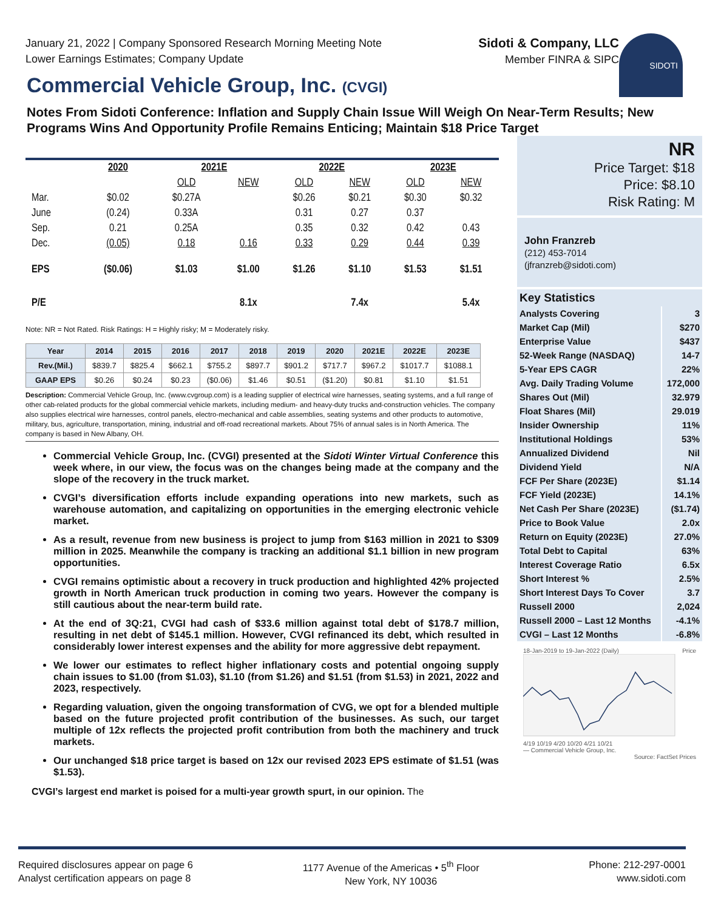January 21, 2022 | Company Sponsored Research Morning Meeting Note
Lower Earnings Estimates; Company Update
Sidoti & Company, LLC
Member FINRA & SIPC
SIDOTI
Commercial Vehicle Group, Inc. (CVGI)
Notes From Sidoti Conference: Inflation and Supply Chain Issue Will Weigh On Near-Term Results; New Programs Wins And Opportunity Profile Remains Enticing; Maintain $18 Price Target
| | 2020 | 2021E | | 2022E | | 2023E | |
| | | OLD | NEW | OLD | NEW | OLD | NEW |
| Mar. | $0.02 | $0.27A | | $0.26 | $0.21 | $0.30 | $0.32 |
| June | (0.24) | 0.33A | | 0.31 | 0.27 | 0.37 | |
| Sep. | 0.21 | 0.25A | | 0.35 | 0.32 | 0.42 | 0.43 |
| Dec. | (0.05) | 0.18 | 0.16 | 0.33 | 0.29 | 0.44 | 0.39 |
| EPS | ($0.06) | $1.03 | $1.00 | $1.26 | $1.10 | $1.53 | $1.51 |
| P/E | | | 8.1x | | 7.4x | | 5.4x |
Note: NR = Not Rated. Risk Ratings: H = Highly risky; M = Moderately risky.
| Year | 2014 | 2015 | 2016 | 2017 | 2018 | 2019 | 2020 | 2021E | 2022E | 2023E |
| --- | --- | --- | --- | --- | --- | --- | --- | --- | --- | --- |
| Rev.(Mil.) | $839.7 | $825.4 | $662.1 | $755.2 | $897.7 | $901.2 | $717.7 | $967.2 | $1017.7 | $1088.1 |
| GAAP EPS | $0.26 | $0.24 | $0.23 | ($0.06) | $1.46 | $0.51 | ($1.20) | $0.81 | $1.10 | $1.51 |
Description: Commercial Vehicle Group, Inc. (www.cvgroup.com) is a leading supplier of electrical wire harnesses, seating systems, and a full range of other cab-related products for the global commercial vehicle markets, including medium- and heavy-duty trucks and-construction vehicles. The company also supplies electrical wire harnesses, control panels, electro-mechanical and cable assemblies, seating systems and other products to automotive, military, bus, agriculture, transportation, mining, industrial and off-road recreational markets. About 75% of annual sales is in North America. The company is based in New Albany, OH.
Commercial Vehicle Group, Inc. (CVGI) presented at the Sidoti Winter Virtual Conference this week where, in our view, the focus was on the changes being made at the company and the slope of the recovery in the truck market.
CVGI’s diversification efforts include expanding operations into new markets, such as warehouse automation, and capitalizing on opportunities in the emerging electronic vehicle market.
As a result, revenue from new business is project to jump from $163 million in 2021 to $309 million in 2025. Meanwhile the company is tracking an additional $1.1 billion in new program opportunities.
CVGI remains optimistic about a recovery in truck production and highlighted 42% projected growth in North American truck production in coming two years. However the company is still cautious about the near-term build rate.
At the end of 3Q:21, CVGI had cash of $33.6 million against total debt of $178.7 million, resulting in net debt of $145.1 million. However, CVGI refinanced its debt, which resulted in considerably lower interest expenses and the ability for more aggressive debt repayment.
We lower our estimates to reflect higher inflationary costs and potential ongoing supply chain issues to $1.00 (from $1.03), $1.10 (from $1.26) and $1.51 (from $1.53) in 2021, 2022 and 2023, respectively.
Regarding valuation, given the ongoing transformation of CVG, we opt for a blended multiple based on the future projected profit contribution of the businesses. As such, our target multiple of 12x reflects the projected profit contribution from both the machinery and truck markets.
Our unchanged $18 price target is based on 12x our revised 2023 EPS estimate of $1.51 (was $1.53).
CVGI’s largest end market is poised for a multi-year growth spurt, in our opinion. The
NR
Price Target: $18
Price: $8.10
Risk Rating: M
John Franzreb
(212) 453-7014
(jfranzreb@sidoti.com)
| Key Statistics | |
| Analysts Covering | 3 |
| Market Cap (Mil) | $270 |
| Enterprise Value | $437 |
| 52-Week Range (NASDAQ) | 14-7 |
| 5-Year EPS CAGR | 22% |
| Avg. Daily Trading Volume | 172,000 |
| Shares Out (Mil) | 32.979 |
| Float Shares (Mil) | 29.019 |
| Insider Ownership | 11% |
| Institutional Holdings | 53% |
| Annualized Dividend | Nil |
| Dividend Yield | N/A |
| FCF Per Share (2023E) | $1.14 |
| FCF Yield (2023E) | 14.1% |
| Net Cash Per Share (2023E) | ($1.74) |
| Price to Book Value | 2.0x |
| Return on Equity (2023E) | 27.0% |
| Total Debt to Capital | 63% |
| Interest Coverage Ratio | 6.5x |
| Short Interest % | 2.5% |
| Short Interest Days To Cover | 3.7 |
| Russell 2000 | 2,024 |
| Russell 2000 – Last 12 Months | -4.1% |
| CVGI – Last 12 Months | -6.8% |
18-Jan-2019 to 19-Jan-2022 (Daily) Price
4/19 10/19 4/20 10/20 4/21 10/21
— Commercial Vehicle Group, Inc.
Source: FactSet Prices
Required disclosures appear on page 6
Analyst certification appears on page 8
1177 Avenue of the Americas • 5<sup>th</sup> Floor
New York, NY 10036
Phone: 212-297-0001
www.sidoti.com